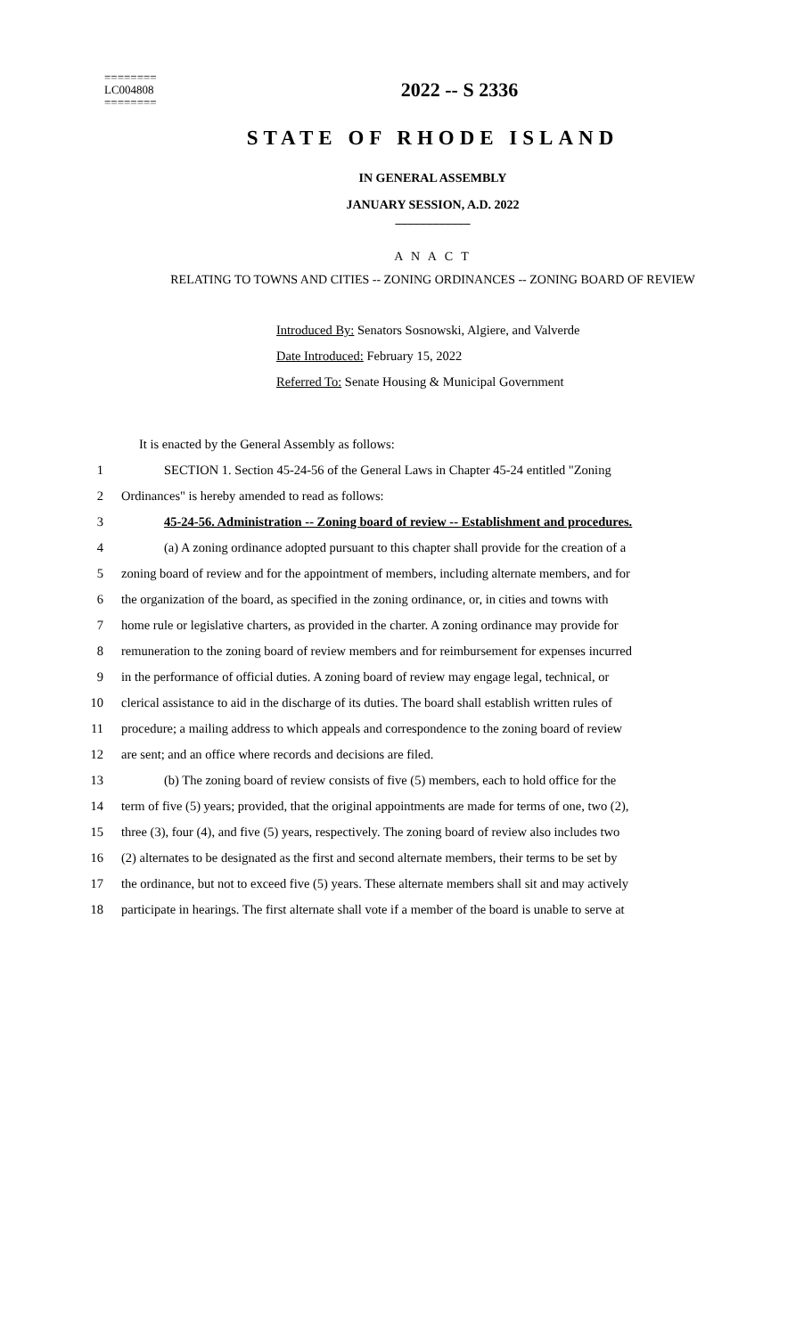========
LC004808
========
2022 -- S 2336
STATE OF RHODE ISLAND
IN GENERAL ASSEMBLY
JANUARY SESSION, A.D. 2022
____________
A N A C T
RELATING TO TOWNS AND CITIES -- ZONING ORDINANCES -- ZONING BOARD OF REVIEW
Introduced By: Senators Sosnowski, Algiere, and Valverde
Date Introduced: February 15, 2022
Referred To: Senate Housing & Municipal Government
It is enacted by the General Assembly as follows:
1 SECTION 1. Section 45-24-56 of the General Laws in Chapter 45-24 entitled "Zoning
2 Ordinances" is hereby amended to read as follows:
3 45-24-56. Administration -- Zoning board of review -- Establishment and procedures.
4 (a) A zoning ordinance adopted pursuant to this chapter shall provide for the creation of a
5 zoning board of review and for the appointment of members, including alternate members, and for
6 the organization of the board, as specified in the zoning ordinance, or, in cities and towns with
7 home rule or legislative charters, as provided in the charter. A zoning ordinance may provide for
8 remuneration to the zoning board of review members and for reimbursement for expenses incurred
9 in the performance of official duties. A zoning board of review may engage legal, technical, or
10 clerical assistance to aid in the discharge of its duties. The board shall establish written rules of
11 procedure; a mailing address to which appeals and correspondence to the zoning board of review
12 are sent; and an office where records and decisions are filed.
13 (b) The zoning board of review consists of five (5) members, each to hold office for the
14 term of five (5) years; provided, that the original appointments are made for terms of one, two (2),
15 three (3), four (4), and five (5) years, respectively. The zoning board of review also includes two
16 (2) alternates to be designated as the first and second alternate members, their terms to be set by
17 the ordinance, but not to exceed five (5) years. These alternate members shall sit and may actively
18 participate in hearings. The first alternate shall vote if a member of the board is unable to serve at